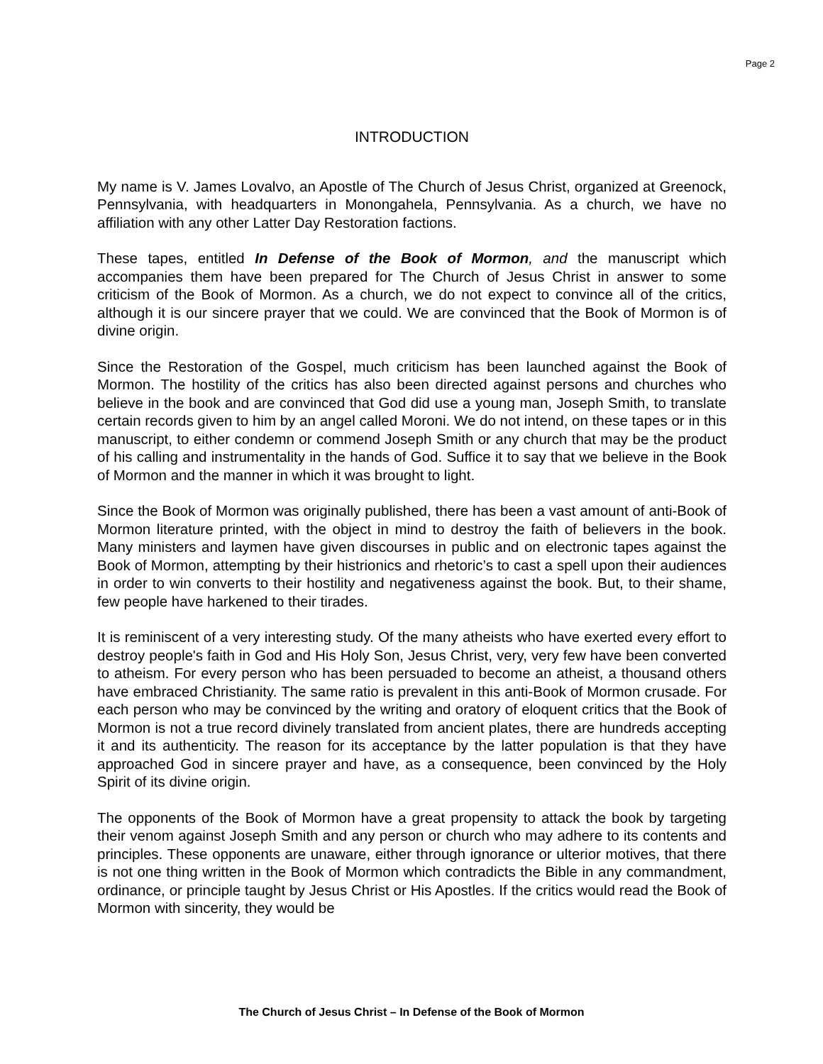Page 2
INTRODUCTION
My name is V. James Lovalvo, an Apostle of The Church of Jesus Christ, organized at Greenock, Pennsylvania, with headquarters in Monongahela, Pennsylvania. As a church, we have no affiliation with any other Latter Day Restoration factions.
These tapes, entitled In Defense of the Book of Mormon, and the manuscript which accompanies them have been prepared for The Church of Jesus Christ in answer to some criticism of the Book of Mormon. As a church, we do not expect to convince all of the critics, although it is our sincere prayer that we could. We are convinced that the Book of Mormon is of divine origin.
Since the Restoration of the Gospel, much criticism has been launched against the Book of Mormon. The hostility of the critics has also been directed against persons and churches who believe in the book and are convinced that God did use a young man, Joseph Smith, to translate certain records given to him by an angel called Moroni. We do not intend, on these tapes or in this manuscript, to either condemn or commend Joseph Smith or any church that may be the product of his calling and instrumentality in the hands of God. Suffice it to say that we believe in the Book of Mormon and the manner in which it was brought to light.
Since the Book of Mormon was originally published, there has been a vast amount of anti-Book of Mormon literature printed, with the object in mind to destroy the faith of believers in the book. Many ministers and laymen have given discourses in public and on electronic tapes against the Book of Mormon, attempting by their histrionics and rhetoric’s to cast a spell upon their audiences in order to win converts to their hostility and negativeness against the book. But, to their shame, few people have harkened to their tirades.
It is reminiscent of a very interesting study. Of the many atheists who have exerted every effort to destroy people's faith in God and His Holy Son, Jesus Christ, very, very few have been converted to atheism. For every person who has been persuaded to become an atheist, a thousand others have embraced Christianity. The same ratio is prevalent in this anti-Book of Mormon crusade. For each person who may be convinced by the writing and oratory of eloquent critics that the Book of Mormon is not a true record divinely translated from ancient plates, there are hundreds accepting it and its authenticity. The reason for its acceptance by the latter population is that they have approached God in sincere prayer and have, as a consequence, been convinced by the Holy Spirit of its divine origin.
The opponents of the Book of Mormon have a great propensity to attack the book by targeting their venom against Joseph Smith and any person or church who may adhere to its contents and principles. These opponents are unaware, either through ignorance or ulterior motives, that there is not one thing written in the Book of Mormon which contradicts the Bible in any commandment, ordinance, or principle taught by Jesus Christ or His Apostles. If the critics would read the Book of Mormon with sincerity, they would be
The Church of Jesus Christ – In Defense of the Book of Mormon